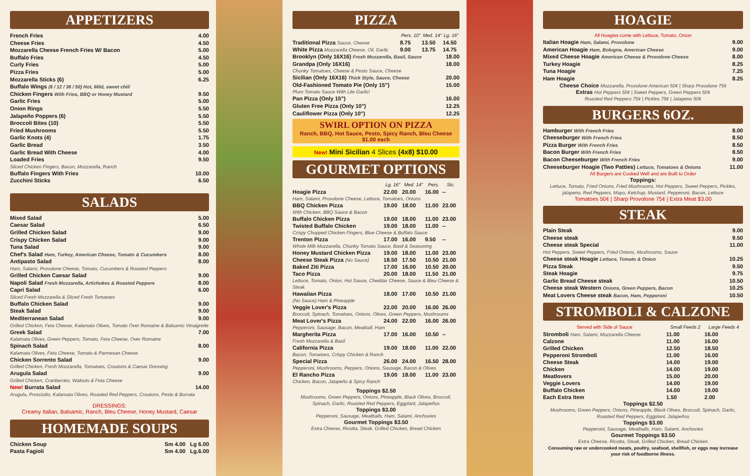APPETIZERS
French Fries 4.00
Cheese Fries 4.50
Mozzarella Cheese French Fries W/ Bacon 5.00
Buffalo Fries 4.50
Curly Fries 5.00
Pizza Fries 5.00
Mozzarella Sticks (6) 6.25
Buffalo Wings (6 / 12 / 36 / 50) Hot, Mild, sweet chili
Chicken Fingers With Fries, BBQ or Honey Mustard 9.50
Garlic Fries 5.00
Onion Rings 5.50
Jalapeño Poppers (6) 5.50
Broccoli Bites (10) 5.50
Fried Mushrooms 5.50
Garlic Knots (4) 1.75
Garlic Bread 3.50
Garlic Bread With Cheese 4.00
Loaded Fries 9.50
Sliced Chicken Fingers, Bacon, Mozzarella, Ranch
Buffalo Fingers With Fries 10.00
Zucchini Sticks 6.50
SALADS
Mixed Salad 5.00
Caesar Salad 6.50
Grilled Chicken Salad 9.00
Crispy Chicken Salad 9.00
Tuna Salad 9.00
Chef's Salad Ham, Turkey, American Cheese, Tomato & Cucumbers 8.00
Antipasto Salad 8.00
Ham, Salami, Provolone Cheese, Tomato, Cucumbers & Roasted Peppers
Grilled Chicken Caesar Salad 9.00
Napoli Salad Fresh Mozzarella, Artichokes & Roasted Peppers 8.00
Capri Salad 6.00
Sliced Fresh Mozzarella & Sliced Fresh Tomatoes
Buffalo Chicken Salad 9.00
Steak Salad 9.00
Mediterranean Salad 9.00
Grilled Chicken, Feta Cheese, Kalamata Olives, Tomato Over Romaine & Balsamic Vinaigrette
Greek Salad 7.00
Kalamata Olives, Green Peppers, Tomato, Feta Cheese, Over Romaine
Spinach Salad 8.00
Kalamata Olives, Feta Cheese, Tomato & Parmesan Cheese
Chicken Sorrento Salad 9.00
Grilled Chicken, Fresh Mozzarella, Tomatoes, Croutons & Caesar Dressing
Arugula Salad 9.00
Grilled Chicken, Cranberries, Walnuts & Feta Cheese
New! Burrata Salad 14.00
Arugula, Prosciutto, Kalamata Olives, Roasted Red Peppers, Croutons, Pesto & Burrata
DRESSINGS:
Creamy Italian, Balsamic, Ranch, Bleu Cheese, Honey Mustard, Caesar
HOMEMADE SOUPS
Chicken Soup Sm 4.00 Lg 6.00
Pasta Fagioli Sm 4.00 Lg.6.00
PIZZA
| | Pers. 10" | Med. 14" | Lg. 16" |
| --- | --- | --- | --- |
| Traditional Pizza Sauce, Cheese | 8.75 | 13.50 | 14.50 |
| White Pizza Mozzarella Cheese, Oil, Garlic | 9.00 | 13.75 | 14.75 |
Brooklyn (Only 16X16) Fresh Mozzarella, Basil, Sauce 18.00
Grandpa (Only 16X16) 18.00
Chunky Tomatoes, Cheese & Pesto Sauce, Cheese
Sicilian (Only 16X16) Thick Style, Sauce, Cheese 20.00
Old-Fashioned Tomato Pie (Only 15") 15.00
Plum Tomato Sauce With Lite Garlic!
Pan Pizza (Only 15") 16.00
Gluten Free Pizza (Only 10") 12.25
Cauliflower Pizza (Only 10") 12.25
SWIRL OPTION ON PIZZA
Ranch, BBQ, Hot Sauce, Pesto, Spicy Ranch, Bleu Cheese
$1.00 each
New! Mini Sicilian 4 Slices (4x8) $10.00
GOURMET OPTIONS
| | Lg. 16" | Med. 14" | Pers. | Sic. |
| --- | --- | --- | --- | --- |
| Hoagie Pizza | 22.00 | 20.00 | 16.00 | -- |
| Ham, Salami, Provolone Cheese, Lettuce, Tomatoes, Onions | | | | |
| BBQ Chicken Pizza | 19.00 | 18.00 | 11.00 | 23.00 |
| With Chicken, BBQ Sauce & Bacon | | | | |
| Buffalo Chicken Pizza | 19.00 | 18.00 | 11.00 | 23.00 |
| Twisted Buffalo Chicken | 19.00 | 18.00 | 11.00 | -- |
| Crispy Chopped Chicken Fingers, Blue Cheese & Buffalo Sauce | | | | |
| Trenton Pizza | 17.00 | 16.00 | 9.50 | -- |
| Whole Milk Mozzarella, Chunky Tomato Sauce, Basil & Seasoning | | | | |
| Honey Mustard Chicken Pizza | 19.00 | 18.00 | 11.00 | 23.00 |
| Cheese Steak Pizza (No Sauce) | 18.50 | 17.50 | 10.50 | 21.00 |
| Baked Ziti Pizza | 17.00 | 16.00 | 10.50 | 20.00 |
| Taco Pizza | 20.00 | 18.00 | 11.50 | 21.00 |
| Lettuce, Tomato, Onion, Hot Sauce, Cheddar Cheese, Sauce & Bleu Cheese & Steak | | | | |
| Hawaiian Pizza | 18.00 | 17.00 | 10.50 | 21.00 |
| (No Sauce) Ham & Pineapple | | | | |
| Veggie Lover's Pizza | 22.00 | 20.00 | 16.00 | 26.00 |
| Broccoli, Spinach, Tomatoes, Onions, Olives, Green Peppers, Mushrooms | | | | |
| Meat Lover's Pizza | 24.00 | 22.00 | 16.00 | 26.00 |
| Pepperoni, Sausage, Bacon, Meatball, Ham | | | | |
| Margherita Pizza | 17.00 | 16.00 | 10.50 | -- |
| Fresh Mozzarella & Basil | | | | |
| California Pizza | 19.00 | 18.00 | 11.00 | 22.00 |
| Bacon, Tomatoes, Crispy Chicken & Ranch | | | | |
| Special Pizza | 26.00 | 24.00 | 16.50 | 28.00 |
| Pepperoni, Mushrooms, Peppers, Onions, Sausage, Bacon & Olives | | | | |
| El Rancho Pizza | 19.00 | 18.00 | 11.00 | 23.00 |
| Chicken, Bacon, Jalapeño & Spicy Ranch | | | | |
Toppings $2.50
Mushrooms, Green Peppers, Onions, Pineapple, Black Olives, Broccoli, Spinach, Garlic, Roasted Red Peppers, Eggplant, Jalapeños
Toppings $3.00
Pepperoni, Sausage, Meatballs, Ham, Salami, Anchovies
Gourmet Toppings $3.50
Extra Cheese, Ricotta, Steak, Grilled Chicken, Bread Chicken
HOAGIE
All Hoagies come with Lettuce, Tomato, Onion
Italian Hoagie Ham, Salami, Provolone 9.00
American Hoagie Ham, Bologna, American Cheese 9.00
Mixed Cheese Hoagie American Cheese & Provolone Cheese 8.00
Turkey Hoagie 8.25
Tuna Hoagie 7.25
Ham Hoagie 8.25
Cheese Choice Mozzarella, Provolone American 50¢ | Sharp Provolone 75¢
Extras Hot Peppers 50¢ | Sweet Peppers, Green Peppers 50¢
Roasted Red Peppers 75¢ | Pickles 75¢ | Jalapeno 50¢
BURGERS 6OZ.
Hamburger With French Fries 8.00
Cheeseburger With French Fries 8.50
Pizza Burger With French Fries 8.50
Bacon Burger With French Fries 8.50
Bacon Cheeseburger With French Fries 9.00
Cheeseburger Hoagie (Two Patties) Lettuce, Tomatoes & Onions 11.00
All Burgers are Cooked Well and are Built to Order
Toppings:
Lettuce, Tomato, Fried Onions, Fried Mushrooms, Hot Peppers, Sweet Peppers, Pickles, jalapeno, Red Peppers, Mayo, Ketchup, Mustard, Pepperoni, Bacon, Lettuce
Tomatoes 50¢ | Sharp Provolone 75¢ | Extra Meat $3.00
STEAK
Plain Steak 9.00
Cheese steak 9.50
Cheese steak Special 11.00
Hot Peppers, Sweet Peppers, Fried Onions, Mushrooms, Sauce
Cheese steak Hoagie Lettuce, Tomato & Onion 10.25
Pizza Steak 9.50
Steak Hoagie 9.75
Garlic Bread Cheese steak 10.50
Cheese steak Western Onions, Green Peppers, Bacon 10.25
Meat Lovers Cheese steak Bacon, Ham, Pepperoni 10.50
STROMBOLI & CALZONE
| Served with Side of Sauce | Small Feeds 2 | Large Feeds 4 |
| --- | --- | --- |
| Stromboli Ham, Salami, Mozzarella Cheese | 11.00 | 16.00 |
| Calzone | 11.00 | 16.00 |
| Grilled Chicken | 12.50 | 18.50 |
| Pepperoni Stromboli | 11.00 | 16.00 |
| Cheese Steak | 14.00 | 19.00 |
| Chicken | 14.00 | 19.00 |
| Meatlovers | 15.00 | 20.00 |
| Veggie Lovers | 14.00 | 19.00 |
| Buffalo Chicken | 14.00 | 19.00 |
| Each Extra Item | 1.50 | 2.00 |
Toppings $2.50
Mushrooms, Green Peppers, Onions, Pineapple, Black Olives, Broccoli, Spinach, Garlic, Roasted Red Peppers, Eggplant, Jalapeños
Toppings $3.00
Pepperoni, Sausage, Meatballs, Ham, Salami, Anchovies
Gourmet Toppings $3.50
Extra Cheese, Ricotta, Steak, Grilled Chicken, Bread Chicken
Consuming raw or undercooked meats, poultry, seafood, shellfish, or eggs may increase your risk of foodborne illness.